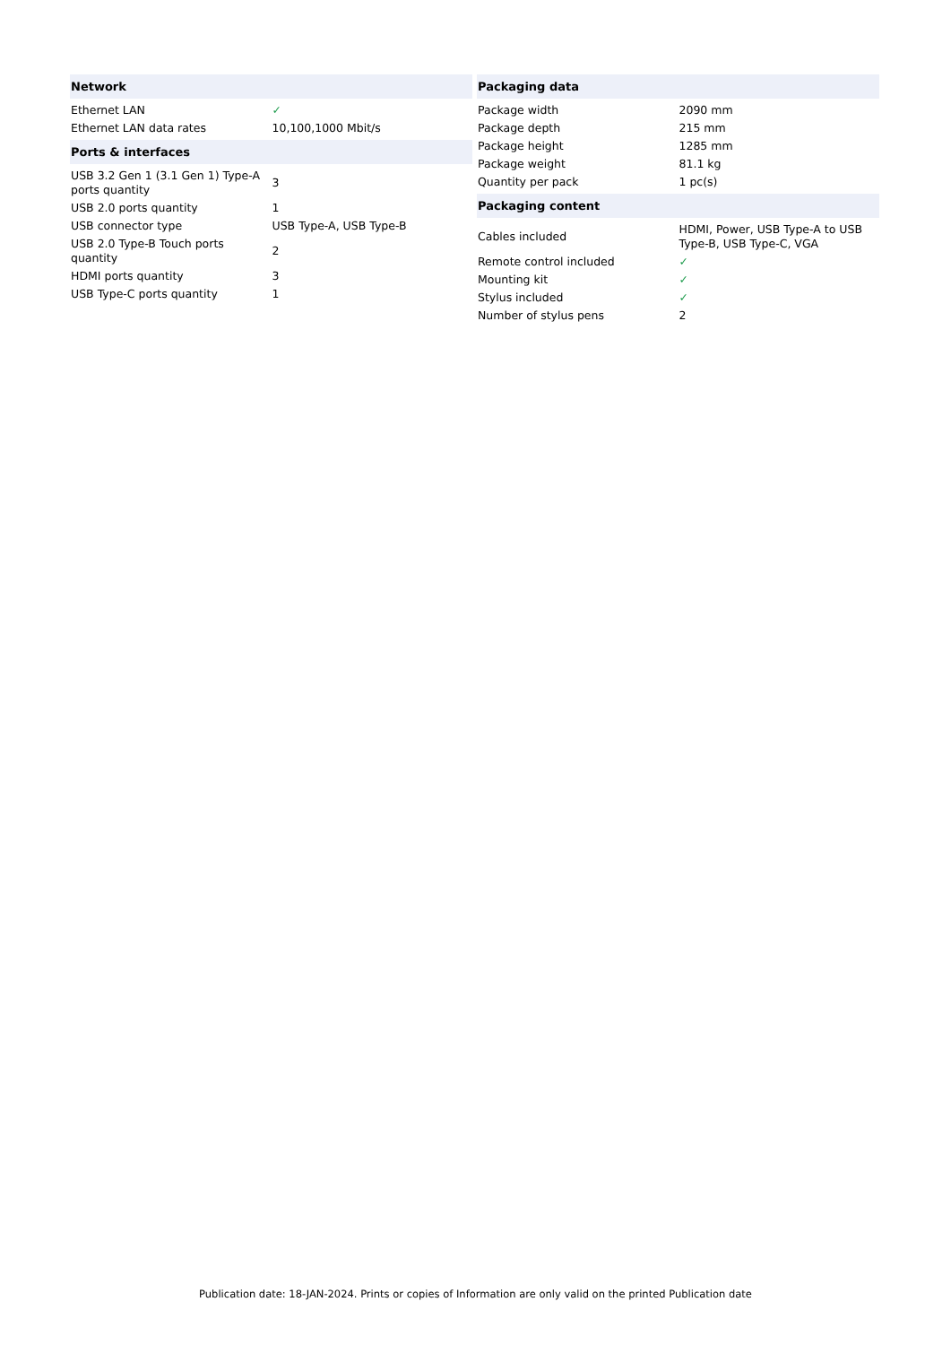| Network | |
| --- | --- |
| Ethernet LAN | ✓ |
| Ethernet LAN data rates | 10,100,1000 Mbit/s |
| Ports & interfaces | |
| USB 3.2 Gen 1 (3.1 Gen 1) Type-A ports quantity | 3 |
| USB 2.0 ports quantity | 1 |
| USB connector type | USB Type-A, USB Type-B |
| USB 2.0 Type-B Touch ports quantity | 2 |
| HDMI ports quantity | 3 |
| USB Type-C ports quantity | 1 |
| Packaging data | |
| --- | --- |
| Package width | 2090 mm |
| Package depth | 215 mm |
| Package height | 1285 mm |
| Package weight | 81.1 kg |
| Quantity per pack | 1 pc(s) |
| Packaging content | |
| Cables included | HDMI, Power, USB Type-A to USB Type-B, USB Type-C, VGA |
| Remote control included | ✓ |
| Mounting kit | ✓ |
| Stylus included | ✓ |
| Number of stylus pens | 2 |
Publication date: 18-JAN-2024. Prints or copies of Information are only valid on the printed Publication date